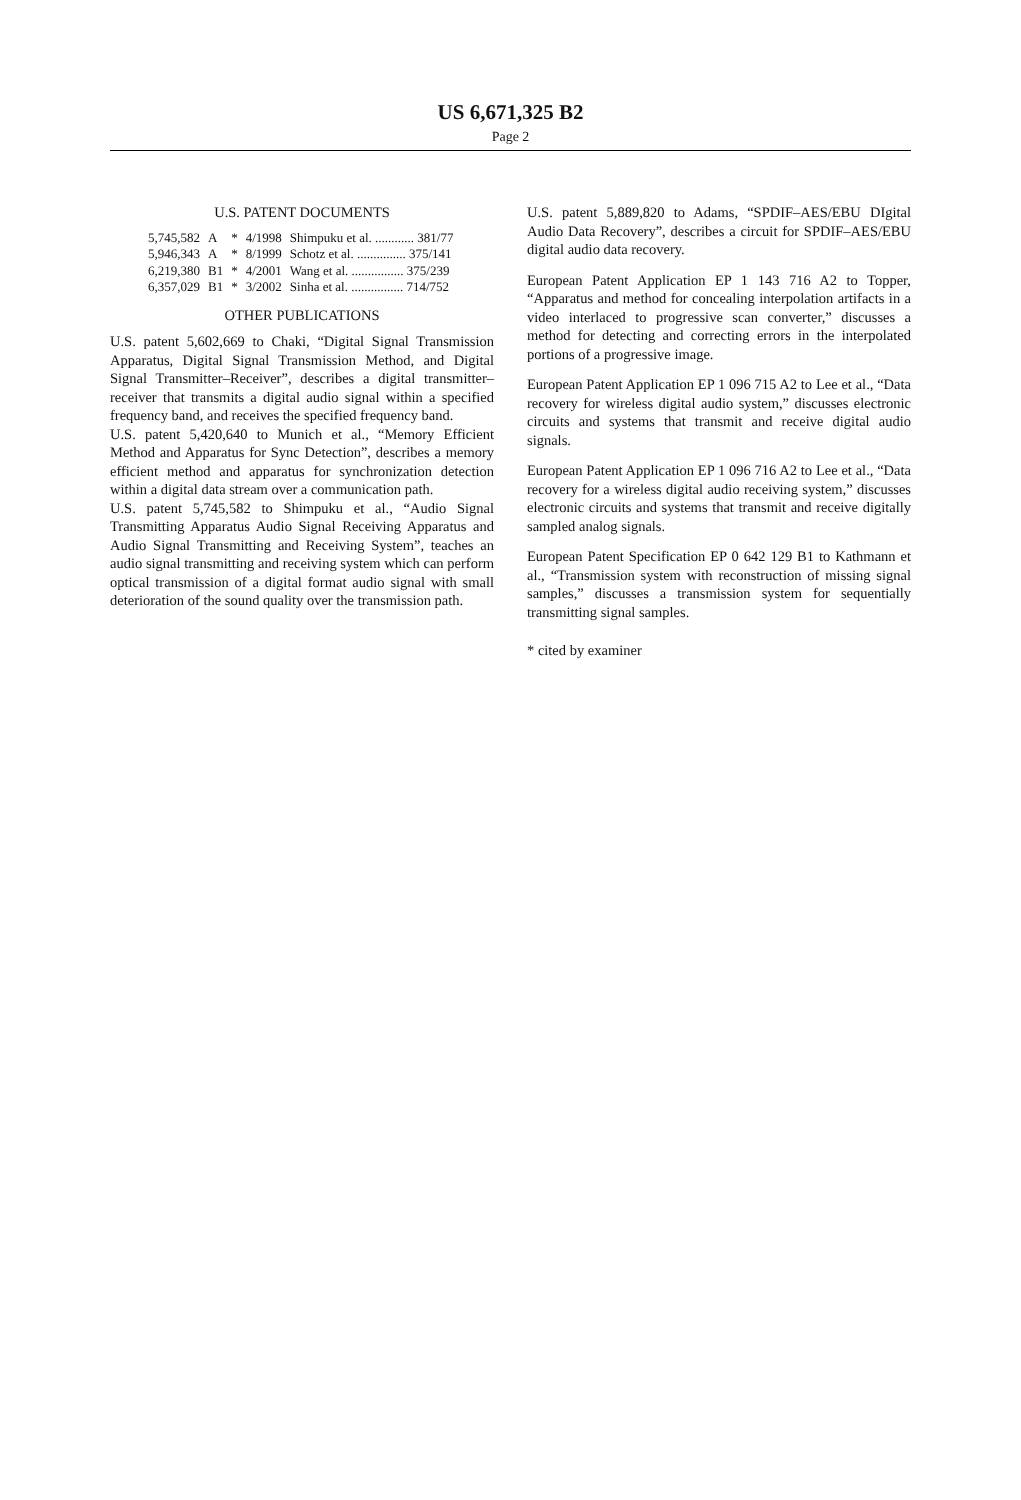US 6,671,325 B2
Page 2
U.S. PATENT DOCUMENTS
| 5,745,582 | A | * | 4/1998 | Shimpuku et al. ............ 381/77 |
| 5,946,343 | A | * | 8/1999 | Schotz et al. ............... 375/141 |
| 6,219,380 | B1 | * | 4/2001 | Wang et al. ................ 375/239 |
| 6,357,029 | B1 | * | 3/2002 | Sinha et al. ................ 714/752 |
OTHER PUBLICATIONS
U.S. patent 5,602,669 to Chaki, “Digital Signal Transmission Apparatus, Digital Signal Transmission Method, and Digital Signal Transmitter–Receiver”, describes a digital transmitter–receiver that transmits a digital audio signal within a specified frequency band, and receives the specified frequency band.
U.S. patent 5,420,640 to Munich et al., “Memory Efficient Method and Apparatus for Sync Detection”, describes a memory efficient method and apparatus for synchronization detection within a digital data stream over a communication path.
U.S. patent 5,745,582 to Shimpuku et al., “Audio Signal Transmitting Apparatus Audio Signal Receiving Apparatus and Audio Signal Transmitting and Receiving System”, teaches an audio signal transmitting and receiving system which can perform optical transmission of a digital format audio signal with small deterioration of the sound quality over the transmission path.
U.S. patent 5,889,820 to Adams, “SPDIF–AES/EBU DIgital Audio Data Recovery”, describes a circuit for SPDIF–AES/EBU digital audio data recovery.
European Patent Application EP 1 143 716 A2 to Topper, “Apparatus and method for concealing interpolation artifacts in a video interlaced to progressive scan converter,” discusses a method for detecting and correcting errors in the interpolated portions of a progressive image.
European Patent Application EP 1 096 715 A2 to Lee et al., “Data recovery for wireless digital audio system,” discusses electronic circuits and systems that transmit and receive digital audio signals.
European Patent Application EP 1 096 716 A2 to Lee et al., “Data recovery for a wireless digital audio receiving system,” discusses electronic circuits and systems that transmit and receive digitally sampled analog signals.
European Patent Specification EP 0 642 129 B1 to Kathmann et al., “Transmission system with reconstruction of missing signal samples,” discusses a transmission system for sequentially transmitting signal samples.
* cited by examiner